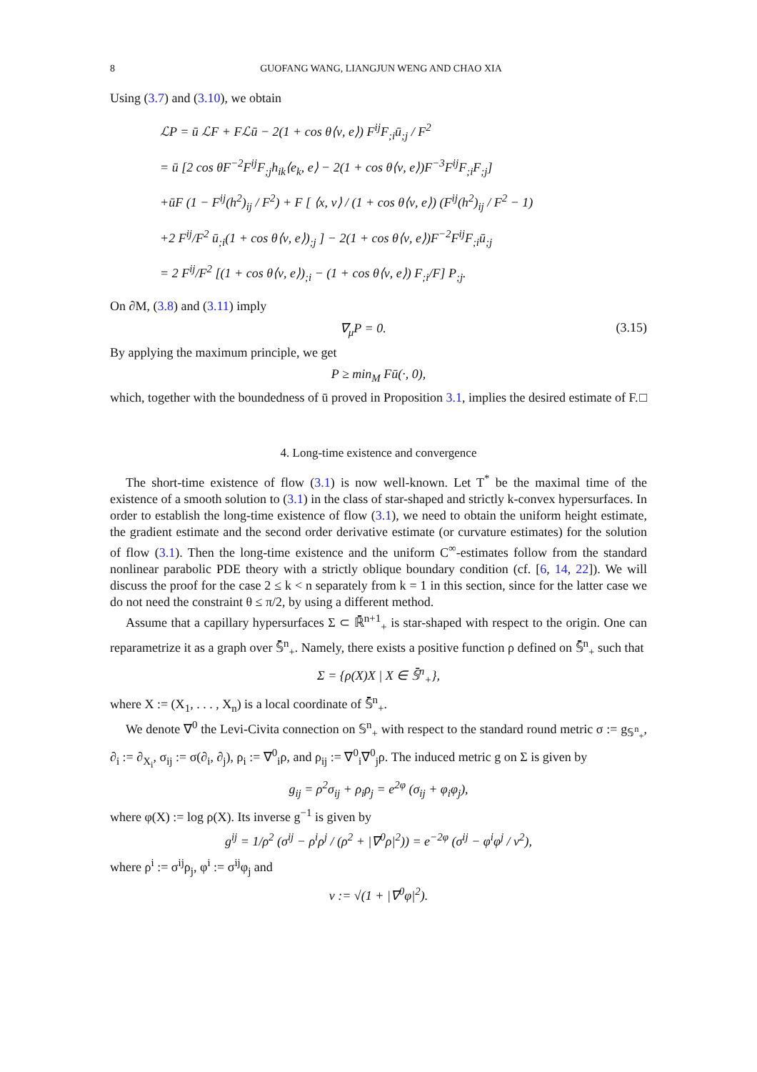8 GUOFANG WANG, LIANGJUN WENG AND CHAO XIA
Using (3.7) and (3.10), we obtain
ℒP = ū ℒF + Fℒū − 2(1 + cos θ⟨ν, e⟩) F<sup>ij</sup>F<sub>;i</sub>ū<sub>;j</sub> / F<sup>2</sup>
= ū [2 cos θF<sup>−2</sup>F<sup>ij</sup>F<sub>;j</sub>h<sub>ik</sub>⟨e<sub>k</sub>, e⟩ − 2(1 + cos θ⟨ν, e⟩)F<sup>−3</sup>F<sup>ij</sup>F<sub>;i</sub>F<sub>;j</sub>]
+ūF (1 − F<sup>ij</sup>(h<sup>2</sup>)<sub>ij</sub> / F<sup>2</sup>) + F [ ⟨x, ν⟩ / (1 + cos θ⟨ν, e⟩) (F<sup>ij</sup>(h<sup>2</sup>)<sub>ij</sub> / F<sup>2</sup> − 1)
+2 F<sup>ij</sup>/F<sup>2</sup> ū<sub>;i</sub>(1 + cos θ⟨ν, e⟩)<sub>;j</sub> ] − 2(1 + cos θ⟨ν, e⟩)F<sup>−2</sup>F<sup>ij</sup>F<sub>;i</sub>ū<sub>;j</sub>
= 2 F<sup>ij</sup>/F<sup>2</sup> [(1 + cos θ⟨ν, e⟩)<sub>;i</sub> − (1 + cos θ⟨ν, e⟩) F<sub>;i</sub>/F] P<sub>;j</sub>.
On ∂M, (3.8) and (3.11) imply
∇<sub>μ</sub>P = 0. (3.15)
By applying the maximum principle, we get
P ≥ min<sub>M</sub> Fū(·, 0),
which, together with the boundedness of ū proved in Proposition 3.1, implies the desired estimate of F. □
4. Long-time existence and convergence
The short-time existence of flow (3.1) is now well-known. Let T<sup>*</sup> be the maximal time of the existence of a smooth solution to (3.1) in the class of star-shaped and strictly k-convex hypersurfaces. In order to establish the long-time existence of flow (3.1), we need to obtain the uniform height estimate, the gradient estimate and the second order derivative estimate (or curvature estimates) for the solution of flow (3.1). Then the long-time existence and the uniform C<sup>∞</sup>-estimates follow from the standard nonlinear parabolic PDE theory with a strictly oblique boundary condition (cf. [6, 14, 22]). We will discuss the proof for the case 2 ≤ k < n separately from k = 1 in this section, since for the latter case we do not need the constraint θ ≤ π/2, by using a different method.
Assume that a capillary hypersurfaces Σ ⊂ ℝ̄<sup>n+1</sup><sub>+</sub> is star-shaped with respect to the origin. One can reparametrize it as a graph over 𝕊̄<sup>n</sup><sub>+</sub>. Namely, there exists a positive function ρ defined on 𝕊̄<sup>n</sup><sub>+</sub> such that
Σ = {ρ(X)X | X ∈ 𝕊̄<sup>n</sup><sub>+</sub>},
where X := (X<sub>1</sub>, . . . , X<sub>n</sub>) is a local coordinate of 𝕊̄<sup>n</sup><sub>+</sub>.
We denote ∇<sup>0</sup> the Levi-Civita connection on 𝕊<sup>n</sup><sub>+</sub> with respect to the standard round metric σ := g<sub>𝕊<sup>n</sup><sub>+</sub></sub>, ∂<sub>i</sub> := ∂<sub>X<sub>i</sub></sub>, σ<sub>ij</sub> := σ(∂<sub>i</sub>, ∂<sub>j</sub>), ρ<sub>i</sub> := ∇<sup>0</sup><sub>i</sub>ρ, and ρ<sub>ij</sub> := ∇<sup>0</sup><sub>i</sub>∇<sup>0</sup><sub>j</sub>ρ. The induced metric g on Σ is given by
g<sub>ij</sub> = ρ<sup>2</sup>σ<sub>ij</sub> + ρ<sub>i</sub>ρ<sub>j</sub> = e<sup>2φ</sup> (σ<sub>ij</sub> + φ<sub>i</sub>φ<sub>j</sub>),
where φ(X) := log ρ(X). Its inverse g<sup>−1</sup> is given by
g<sup>ij</sup> = 1/ρ<sup>2</sup> (σ<sup>ij</sup> − ρ<sup>i</sup>ρ<sup>j</sup> / (ρ<sup>2</sup> + |∇<sup>0</sup>ρ|<sup>2</sup>)) = e<sup>−2φ</sup> (σ<sup>ij</sup> − φ<sup>i</sup>φ<sup>j</sup> / v<sup>2</sup>),
where ρ<sup>i</sup> := σ<sup>ij</sup>ρ<sub>j</sub>, φ<sup>i</sup> := σ<sup>ij</sup>φ<sub>j</sub> and
v := √(1 + |∇<sup>0</sup>φ|<sup>2</sup>).